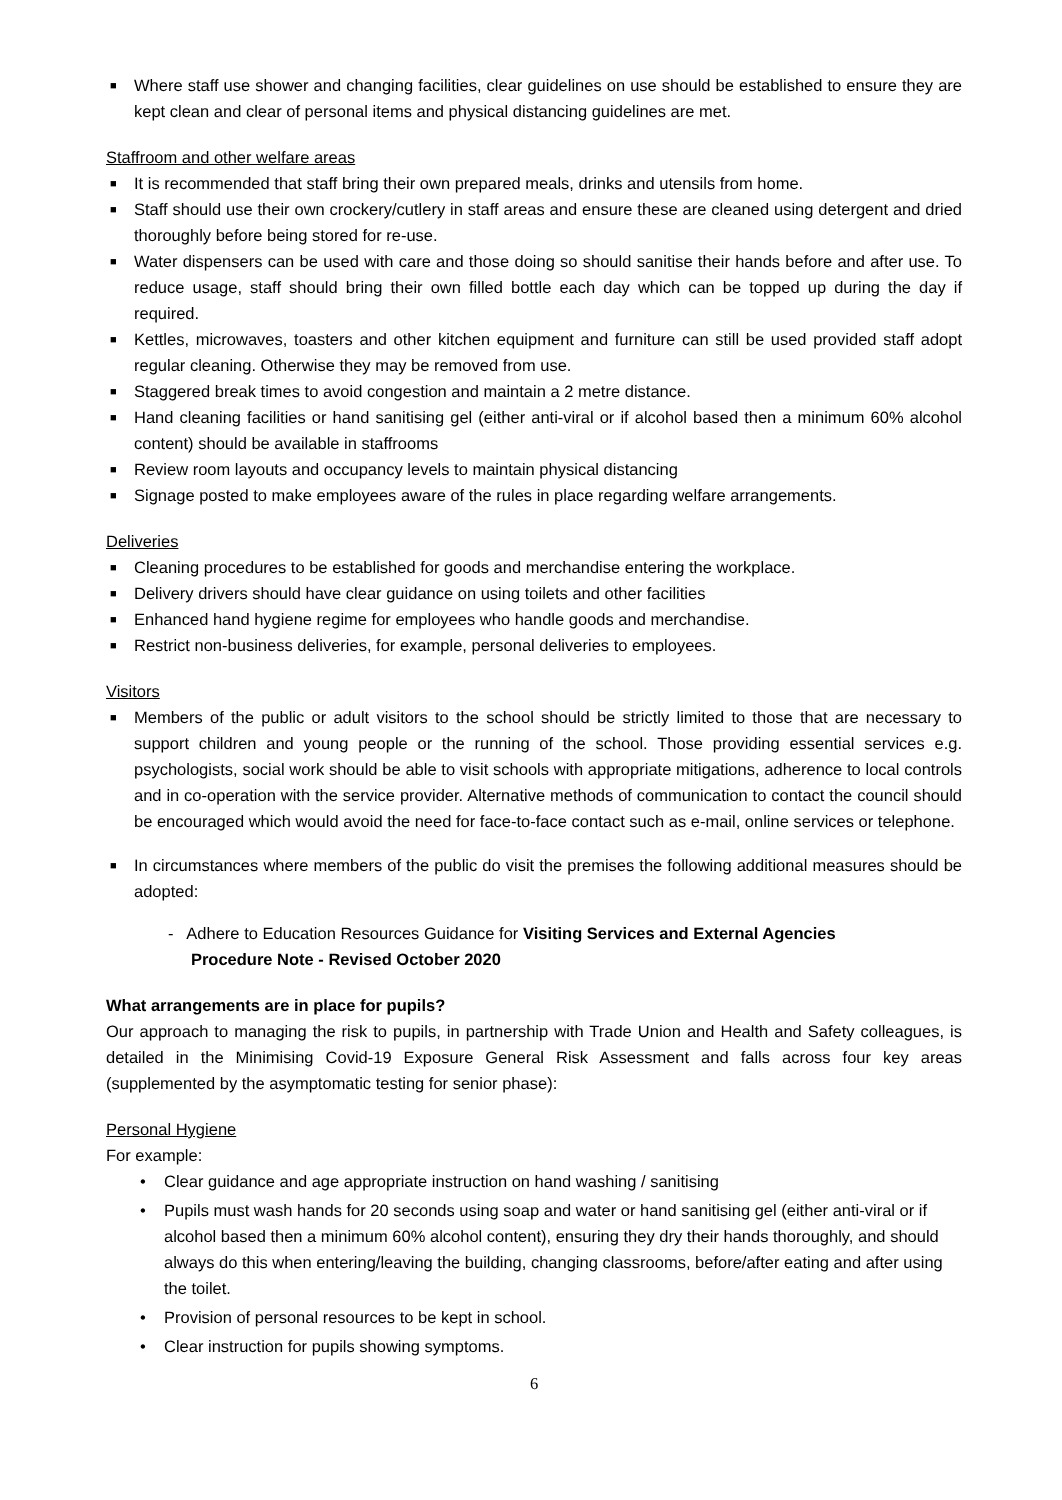■ Where staff use shower and changing facilities, clear guidelines on use should be established to ensure they are kept clean and clear of personal items and physical distancing guidelines are met.
Staffroom and other welfare areas
■ It is recommended that staff bring their own prepared meals, drinks and utensils from home.
■ Staff should use their own crockery/cutlery in staff areas and ensure these are cleaned using detergent and dried thoroughly before being stored for re-use.
■ Water dispensers can be used with care and those doing so should sanitise their hands before and after use. To reduce usage, staff should bring their own filled bottle each day which can be topped up during the day if required.
■ Kettles, microwaves, toasters and other kitchen equipment and furniture can still be used provided staff adopt regular cleaning. Otherwise they may be removed from use.
■ Staggered break times to avoid congestion and maintain a 2 metre distance.
■ Hand cleaning facilities or hand sanitising gel (either anti-viral or if alcohol based then a minimum 60% alcohol content) should be available in staffrooms
■ Review room layouts and occupancy levels to maintain physical distancing
■ Signage posted to make employees aware of the rules in place regarding welfare arrangements.
Deliveries
■ Cleaning procedures to be established for goods and merchandise entering the workplace.
■ Delivery drivers should have clear guidance on using toilets and other facilities
■ Enhanced hand hygiene regime for employees who handle goods and merchandise.
■ Restrict non-business deliveries, for example, personal deliveries to employees.
Visitors
■ Members of the public or adult visitors to the school should be strictly limited to those that are necessary to support children and young people or the running of the school. Those providing essential services e.g. psychologists, social work should be able to visit schools with appropriate mitigations, adherence to local controls and in co-operation with the service provider. Alternative methods of communication to contact the council should be encouraged which would avoid the need for face-to-face contact such as e-mail, online services or telephone.
■ In circumstances where members of the public do visit the premises the following additional measures should be adopted:
- Adhere to Education Resources Guidance for Visiting Services and External Agencies
Procedure Note - Revised October 2020
What arrangements are in place for pupils?
Our approach to managing the risk to pupils, in partnership with Trade Union and Health and Safety colleagues, is detailed in the Minimising Covid-19 Exposure General Risk Assessment and falls across four key areas (supplemented by the asymptomatic testing for senior phase):
Personal Hygiene
For example:
• Clear guidance and age appropriate instruction on hand washing / sanitising
• Pupils must wash hands for 20 seconds using soap and water or hand sanitising gel (either anti-viral or if alcohol based then a minimum 60% alcohol content), ensuring they dry their hands thoroughly, and should always do this when entering/leaving the building, changing classrooms, before/after eating and after using the toilet.
• Provision of personal resources to be kept in school.
• Clear instruction for pupils showing symptoms.
6